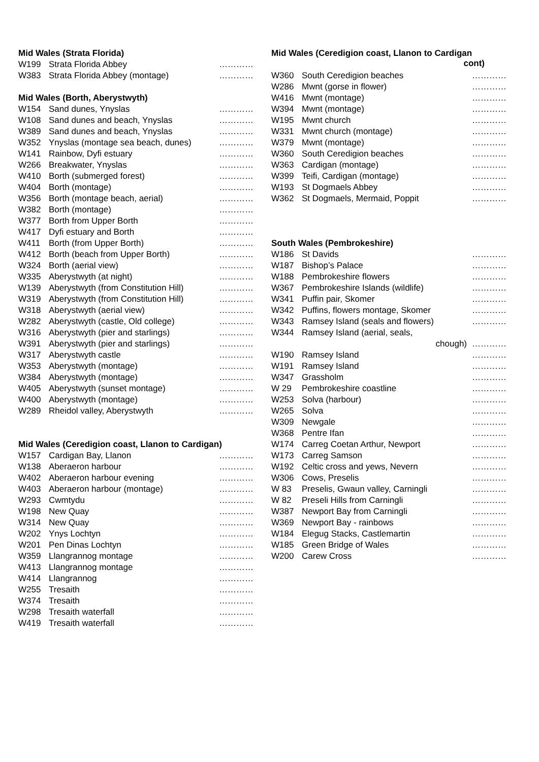Mid Wales (Strata Florida)
| W199 | Strata Florida Abbey | ………… |
| W383 | Strata Florida Abbey (montage) | ………… |
Mid Wales (Borth, Aberystwyth)
| W154 | Sand dunes, Ynyslas | ………… |
| W108 | Sand dunes and beach, Ynyslas | ………… |
| W389 | Sand dunes and beach, Ynyslas | ………… |
| W352 | Ynyslas (montage sea beach, dunes) | ………… |
| W141 | Rainbow, Dyfi estuary | ………… |
| W266 | Breakwater, Ynyslas | ………… |
| W410 | Borth (submerged forest) | ………… |
| W404 | Borth (montage) | ………… |
| W356 | Borth (montage beach, aerial) | ………… |
| W382 | Borth (montage) | ………… |
| W377 | Borth from Upper Borth | ………… |
| W417 | Dyfi estuary and Borth | ………… |
| W411 | Borth (from Upper Borth) | ………… |
| W412 | Borth (beach from Upper Borth) | ………… |
| W324 | Borth (aerial view) | ………… |
| W335 | Aberystwyth (at night) | ………… |
| W139 | Aberystwyth (from Constitution Hill) | ………… |
| W319 | Aberystwyth (from Constitution Hill) | ………… |
| W318 | Aberystwyth (aerial view) | ………… |
| W282 | Aberystwyth (castle, Old college) | ………… |
| W316 | Aberystwyth (pier and starlings) | ………… |
| W391 | Aberystwyth (pier and starlings) | ………… |
| W317 | Aberystwyth castle | ………… |
| W353 | Aberystwyth (montage) | ………… |
| W384 | Aberystwyth (montage) | ………… |
| W405 | Aberystwyth (sunset montage) | ………… |
| W400 | Aberystwyth (montage) | ………… |
| W289 | Rheidol valley, Aberystwyth | ………… |
Mid Wales (Ceredigion coast, Llanon to Cardigan)
| W157 | Cardigan Bay, Llanon | ………… |
| W138 | Aberaeron harbour | ………… |
| W402 | Aberaeron harbour evening | ………… |
| W403 | Aberaeron harbour (montage) | ………… |
| W293 | Cwmtydu | ………… |
| W198 | New Quay | ………… |
| W314 | New Quay | ………… |
| W202 | Ynys Lochtyn | ………… |
| W201 | Pen Dinas Lochtyn | ………… |
| W359 | Llangrannog montage | ………… |
| W413 | Llangrannog montage | ………… |
| W414 | Llangrannog | ………… |
| W255 | Tresaith | ………… |
| W374 | Tresaith | ………… |
| W298 | Tresaith waterfall | ………… |
| W419 | Tresaith waterfall | ………… |
Mid Wales (Ceredigion coast, Llanon to Cardigan
cont)
| W360 | South Ceredigion beaches | ………… |
| W286 | Mwnt (gorse in flower) | ………… |
| W416 | Mwnt (montage) | ………… |
| W394 | Mwnt (montage) | ………… |
| W195 | Mwnt church | ………… |
| W331 | Mwnt church (montage) | ………… |
| W379 | Mwnt (montage) | ………… |
| W360 | South Ceredigion beaches | ………… |
| W363 | Cardigan (montage) | ………… |
| W399 | Teifi, Cardigan (montage) | ………… |
| W193 | St Dogmaels Abbey | ………… |
| W362 | St Dogmaels, Mermaid, Poppit | ………… |
South Wales (Pembrokeshire)
| W186 | St Davids | ………… |
| W187 | Bishop’s Palace | ………… |
| W188 | Pembrokeshire flowers | ………… |
| W367 | Pembrokeshire Islands (wildlife) | ………… |
| W341 | Puffin pair, Skomer | ………… |
| W342 | Puffins, flowers montage, Skomer | ………… |
| W343 | Ramsey Island (seals and flowers) | ………… |
| W344 | Ramsey Island (aerial, seals, | |
| | chough) | ………… |
| W190 | Ramsey Island | ………… |
| W191 | Ramsey Island | ………… |
| W347 | Grassholm | ………… |
| W 29 | Pembrokeshire coastline | ………… |
| W253 | Solva (harbour) | ………… |
| W265 | Solva | ………… |
| W309 | Newgale | ………… |
| W368 | Pentre Ifan | ………… |
| W174 | Carreg Coetan Arthur, Newport | ………… |
| W173 | Carreg Samson | ………… |
| W192 | Celtic cross and yews, Nevern | ………… |
| W306 | Cows, Preselis | ………… |
| W 83 | Preselis, Gwaun valley, Carningli | ………… |
| W 82 | Preseli Hills from Carningli | ………… |
| W387 | Newport Bay from Carningli | ………… |
| W369 | Newport Bay - rainbows | ………… |
| W184 | Elegug Stacks, Castlemartin | ………… |
| W185 | Green Bridge of Wales | ………… |
| W200 | Carew Cross | ………… |